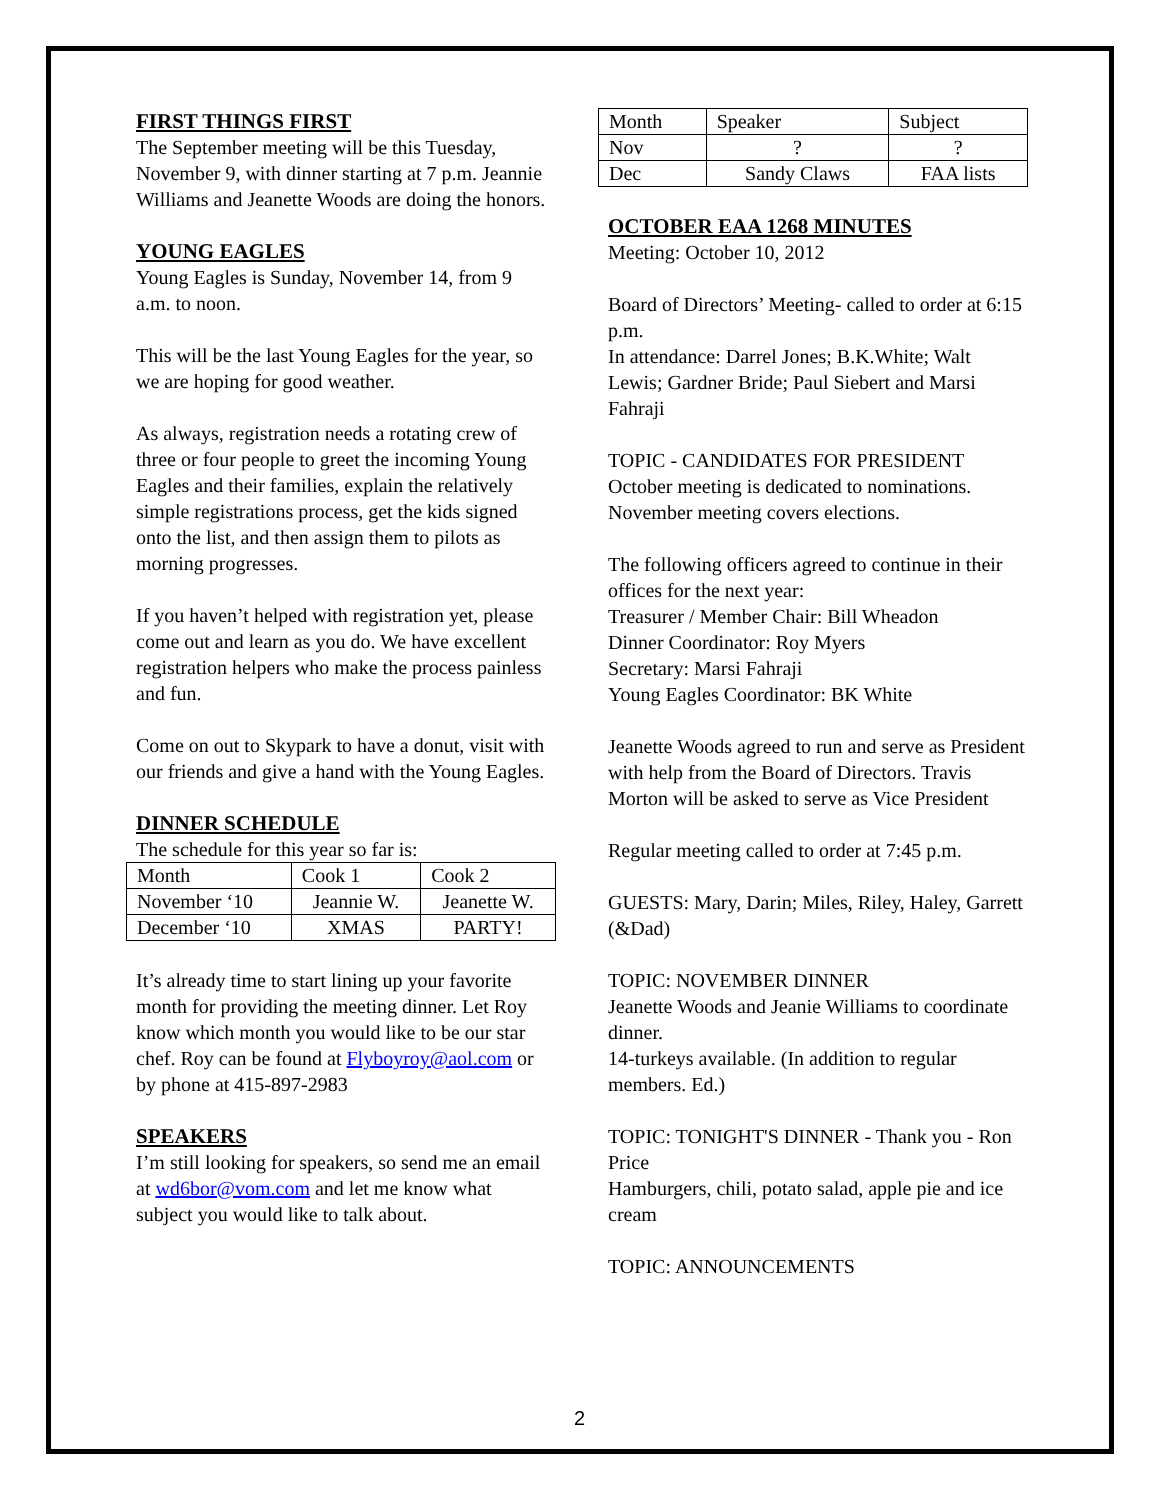FIRST THINGS FIRST
The September meeting will be this Tuesday, November 9, with dinner starting at 7 p.m. Jeannie Williams and Jeanette Woods are doing the honors.
YOUNG EAGLES
Young Eagles is Sunday, November 14, from 9 a.m. to noon.
This will be the last Young Eagles for the year, so we are hoping for good weather.
As always, registration needs a rotating crew of three or four people to greet the incoming Young Eagles and their families, explain the relatively simple registrations process, get the kids signed onto the list, and then assign them to pilots as morning progresses.
If you haven’t helped with registration yet, please come out and learn as you do. We have excellent registration helpers who make the process painless and fun.
Come on out to Skypark to have a donut, visit with our friends and give a hand with the Young Eagles.
DINNER SCHEDULE
The schedule for this year so far is:
| Month | Cook 1 | Cook 2 |
| November ‘10 | Jeannie W. | Jeanette W. |
| December ‘10 | XMAS | PARTY! |
It’s already time to start lining up your favorite month for providing the meeting dinner. Let Roy know which month you would like to be our star chef. Roy can be found at Flyboyroy@aol.com or by phone at 415-897-2983
SPEAKERS
I’m still looking for speakers, so send me an email at wd6bor@vom.com and let me know what subject you would like to talk about.
| Month | Speaker | Subject |
| Nov | ? | ? |
| Dec | Sandy Claws | FAA lists |
OCTOBER EAA 1268 MINUTES
Meeting: October 10, 2012
Board of Directors’ Meeting- called to order at 6:15 p.m.
In attendance: Darrel Jones; B.K.White; Walt Lewis; Gardner Bride; Paul Siebert and Marsi Fahraji
TOPIC - CANDIDATES FOR PRESIDENT
October meeting is dedicated to nominations. November meeting covers elections.
The following officers agreed to continue in their offices for the next year:
Treasurer / Member Chair: Bill Wheadon
Dinner Coordinator: Roy Myers
Secretary: Marsi Fahraji
Young Eagles Coordinator: BK White
Jeanette Woods agreed to run and serve as President with help from the Board of Directors. Travis Morton will be asked to serve as Vice President
Regular meeting called to order at 7:45 p.m.
GUESTS: Mary, Darin; Miles, Riley, Haley, Garrett (&Dad)
TOPIC: NOVEMBER DINNER
Jeanette Woods and Jeanie Williams to coordinate dinner.
14-turkeys available. (In addition to regular members. Ed.)
TOPIC: TONIGHT'S DINNER - Thank you - Ron Price
Hamburgers, chili, potato salad, apple pie and ice cream
TOPIC: ANNOUNCEMENTS
2